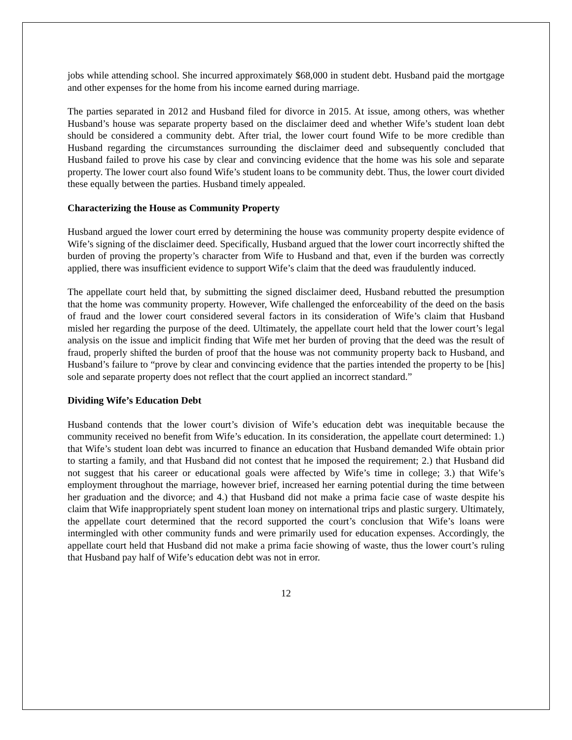jobs while attending school. She incurred approximately $68,000 in student debt. Husband paid the mortgage and other expenses for the home from his income earned during marriage.
The parties separated in 2012 and Husband filed for divorce in 2015. At issue, among others, was whether Husband’s house was separate property based on the disclaimer deed and whether Wife’s student loan debt should be considered a community debt. After trial, the lower court found Wife to be more credible than Husband regarding the circumstances surrounding the disclaimer deed and subsequently concluded that Husband failed to prove his case by clear and convincing evidence that the home was his sole and separate property. The lower court also found Wife’s student loans to be community debt. Thus, the lower court divided these equally between the parties. Husband timely appealed.
Characterizing the House as Community Property
Husband argued the lower court erred by determining the house was community property despite evidence of Wife’s signing of the disclaimer deed. Specifically, Husband argued that the lower court incorrectly shifted the burden of proving the property’s character from Wife to Husband and that, even if the burden was correctly applied, there was insufficient evidence to support Wife’s claim that the deed was fraudulently induced.
The appellate court held that, by submitting the signed disclaimer deed, Husband rebutted the presumption that the home was community property. However, Wife challenged the enforceability of the deed on the basis of fraud and the lower court considered several factors in its consideration of Wife’s claim that Husband misled her regarding the purpose of the deed. Ultimately, the appellate court held that the lower court’s legal analysis on the issue and implicit finding that Wife met her burden of proving that the deed was the result of fraud, properly shifted the burden of proof that the house was not community property back to Husband, and Husband’s failure to “prove by clear and convincing evidence that the parties intended the property to be [his] sole and separate property does not reflect that the court applied an incorrect standard.”
Dividing Wife’s Education Debt
Husband contends that the lower court’s division of Wife’s education debt was inequitable because the community received no benefit from Wife’s education. In its consideration, the appellate court determined: 1.) that Wife’s student loan debt was incurred to finance an education that Husband demanded Wife obtain prior to starting a family, and that Husband did not contest that he imposed the requirement; 2.) that Husband did not suggest that his career or educational goals were affected by Wife’s time in college; 3.) that Wife’s employment throughout the marriage, however brief, increased her earning potential during the time between her graduation and the divorce; and 4.) that Husband did not make a prima facie case of waste despite his claim that Wife inappropriately spent student loan money on international trips and plastic surgery. Ultimately, the appellate court determined that the record supported the court’s conclusion that Wife’s loans were intermingled with other community funds and were primarily used for education expenses. Accordingly, the appellate court held that Husband did not make a prima facie showing of waste, thus the lower court’s ruling that Husband pay half of Wife’s education debt was not in error.
12